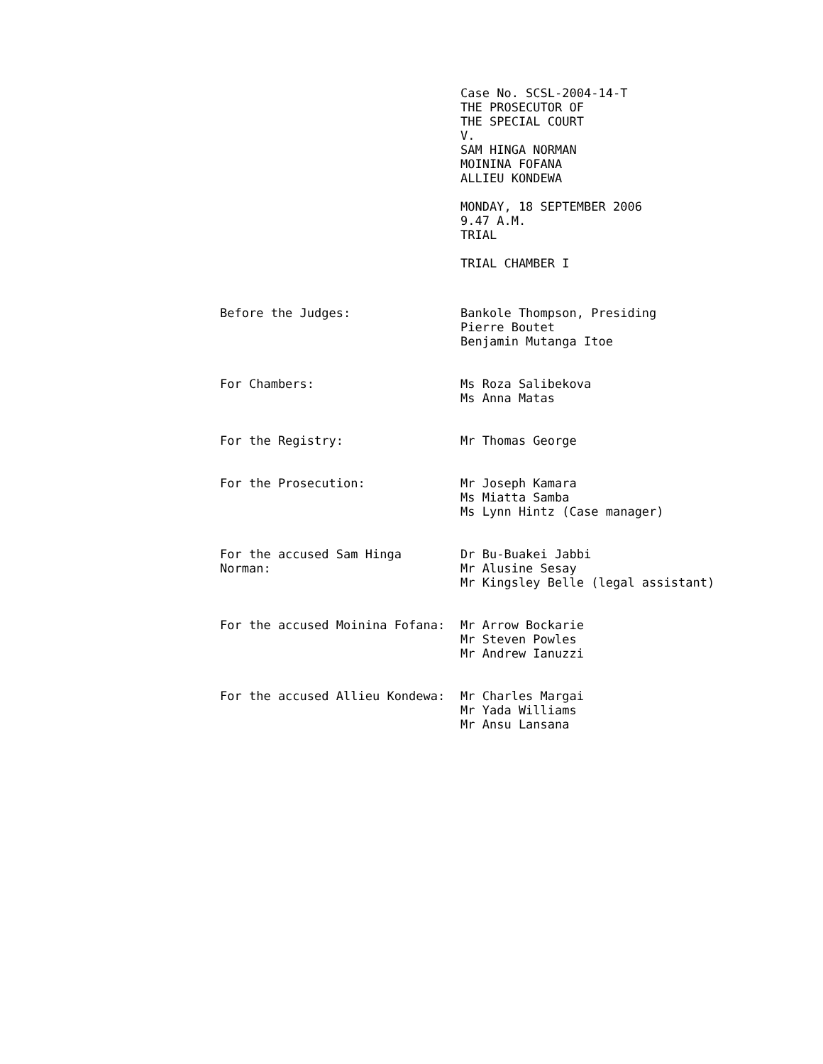Case No. SCSL-2004-14-T
THE PROSECUTOR OF
THE SPECIAL COURT
V.
SAM HINGA NORMAN
MOININA FOFANA
ALLIEU KONDEWA
MONDAY, 18 SEPTEMBER 2006
9.47 A.M.
TRIAL
TRIAL CHAMBER I
| Before the Judges: | Bankole Thompson, Presiding Pierre Boutet Benjamin Mutanga Itoe |
| For Chambers: | Ms Roza Salibekova Ms Anna Matas |
| For the Registry: | Mr Thomas George |
| For the Prosecution: | Mr Joseph Kamara Ms Miatta Samba Ms Lynn Hintz (Case manager) |
| For the accused Sam Hinga Norman: | Dr Bu-Buakei Jabbi Mr Alusine Sesay Mr Kingsley Belle (legal assistant) |
| For the accused Moinina Fofana: | Mr Arrow Bockarie Mr Steven Powles Mr Andrew Ianuzzi |
| For the accused Allieu Kondewa: | Mr Charles Margai Mr Yada Williams Mr Ansu Lansana |